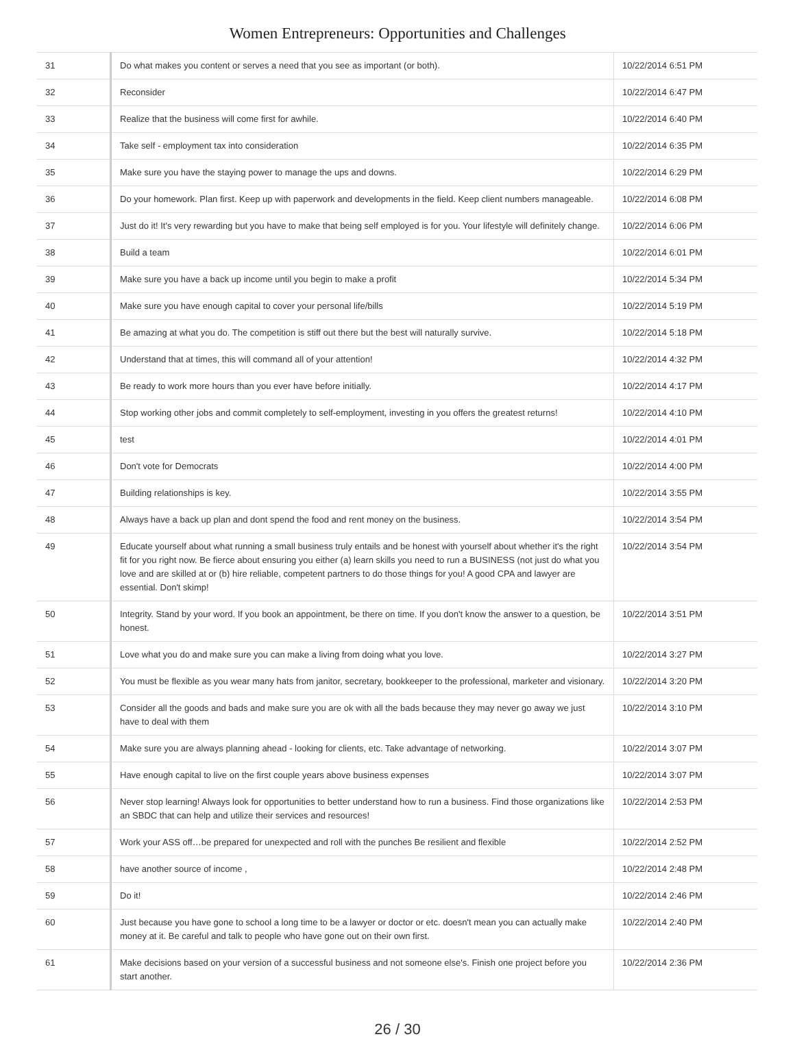Women Entrepreneurs: Opportunities and Challenges
| 31 | Do what makes you content or serves a need that you see as important (or both). | 10/22/2014 6:51 PM |
| 32 | Reconsider | 10/22/2014 6:47 PM |
| 33 | Realize that the business will come first for awhile. | 10/22/2014 6:40 PM |
| 34 | Take self - employment tax into consideration | 10/22/2014 6:35 PM |
| 35 | Make sure you have the staying power to manage the ups and downs. | 10/22/2014 6:29 PM |
| 36 | Do your homework. Plan first. Keep up with paperwork and developments in the field. Keep client numbers manageable. | 10/22/2014 6:08 PM |
| 37 | Just do it! It's very rewarding but you have to make that being self employed is for you. Your lifestyle will definitely change. | 10/22/2014 6:06 PM |
| 38 | Build a team | 10/22/2014 6:01 PM |
| 39 | Make sure you have a back up income until you begin to make a profit | 10/22/2014 5:34 PM |
| 40 | Make sure you have enough capital to cover your personal life/bills | 10/22/2014 5:19 PM |
| 41 | Be amazing at what you do. The competition is stiff out there but the best will naturally survive. | 10/22/2014 5:18 PM |
| 42 | Understand that at times, this will command all of your attention! | 10/22/2014 4:32 PM |
| 43 | Be ready to work more hours than you ever have before initially. | 10/22/2014 4:17 PM |
| 44 | Stop working other jobs and commit completely to self-employment, investing in you offers the greatest returns! | 10/22/2014 4:10 PM |
| 45 | test | 10/22/2014 4:01 PM |
| 46 | Don't vote for Democrats | 10/22/2014 4:00 PM |
| 47 | Building relationships is key. | 10/22/2014 3:55 PM |
| 48 | Always have a back up plan and dont spend the food and rent money on the business. | 10/22/2014 3:54 PM |
| 49 | Educate yourself about what running a small business truly entails and be honest with yourself about whether it's the right fit for you right now. Be fierce about ensuring you either (a) learn skills you need to run a BUSINESS (not just do what you love and are skilled at or (b) hire reliable, competent partners to do those things for you! A good CPA and lawyer are essential. Don't skimp! | 10/22/2014 3:54 PM |
| 50 | Integrity. Stand by your word. If you book an appointment, be there on time. If you don't know the answer to a question, be honest. | 10/22/2014 3:51 PM |
| 51 | Love what you do and make sure you can make a living from doing what you love. | 10/22/2014 3:27 PM |
| 52 | You must be flexible as you wear many hats from janitor, secretary, bookkeeper to the professional, marketer and visionary. | 10/22/2014 3:20 PM |
| 53 | Consider all the goods and bads and make sure you are ok with all the bads because they may never go away we just have to deal with them | 10/22/2014 3:10 PM |
| 54 | Make sure you are always planning ahead - looking for clients, etc. Take advantage of networking. | 10/22/2014 3:07 PM |
| 55 | Have enough capital to live on the first couple years above business expenses | 10/22/2014 3:07 PM |
| 56 | Never stop learning! Always look for opportunities to better understand how to run a business. Find those organizations like an SBDC that can help and utilize their services and resources! | 10/22/2014 2:53 PM |
| 57 | Work your ASS off…be prepared for unexpected and roll with the punches Be resilient and flexible | 10/22/2014 2:52 PM |
| 58 | have another source of income , | 10/22/2014 2:48 PM |
| 59 | Do it! | 10/22/2014 2:46 PM |
| 60 | Just because you have gone to school a long time to be a lawyer or doctor or etc. doesn't mean you can actually make money at it. Be careful and talk to people who have gone out on their own first. | 10/22/2014 2:40 PM |
| 61 | Make decisions based on your version of a successful business and not someone else's. Finish one project before you start another. | 10/22/2014 2:36 PM |
26 / 30